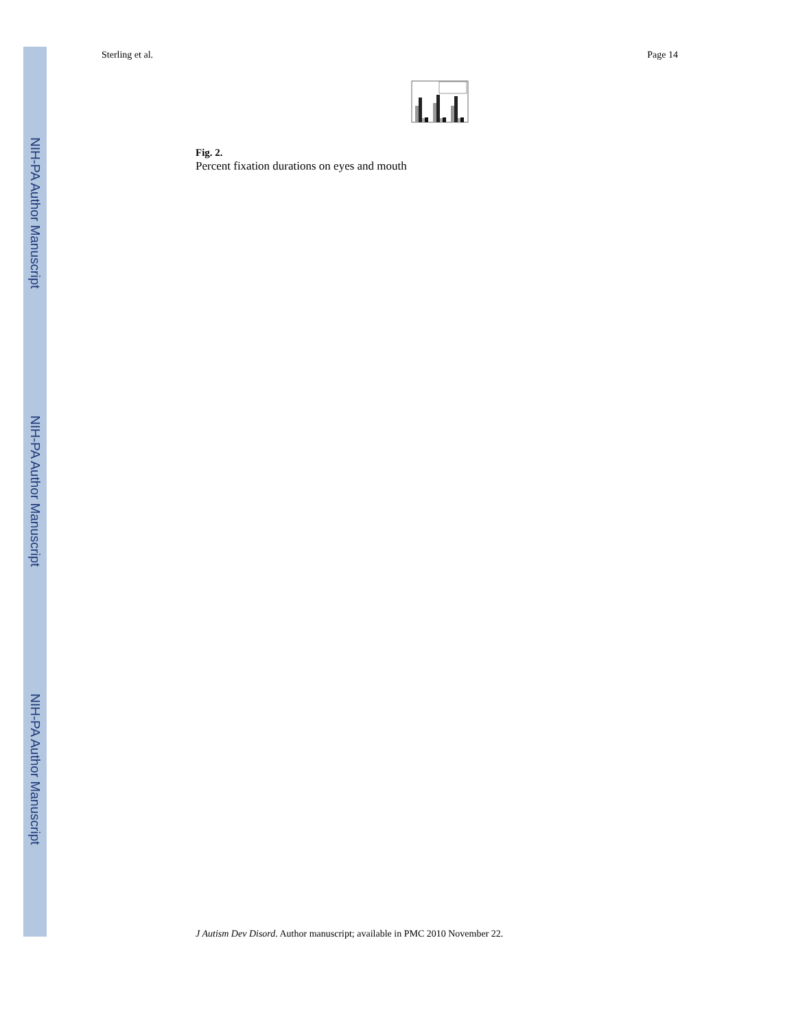NIH-PA Author Manuscript
NIH-PA Author Manuscript
NIH-PA Author Manuscript
Sterling et al. Page 14
Fig. 2.
Percent fixation durations on eyes and mouth
J Autism Dev Disord. Author manuscript; available in PMC 2010 November 22.